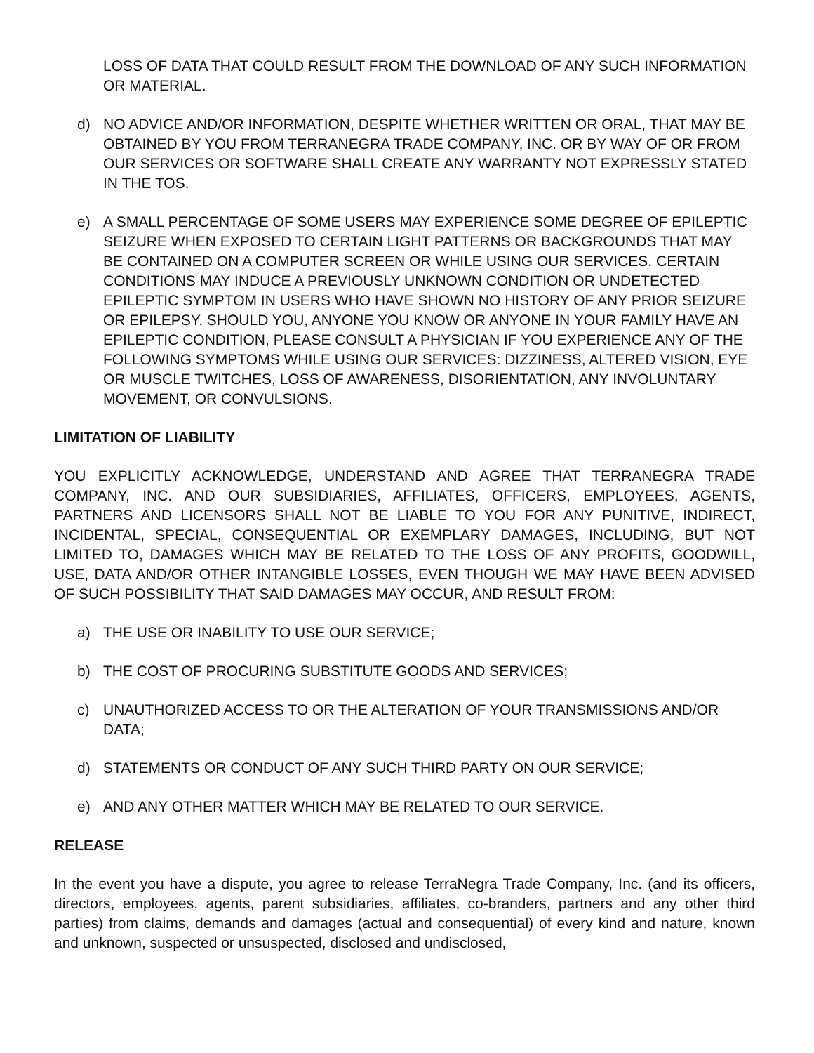LOSS OF DATA THAT COULD RESULT FROM THE DOWNLOAD OF ANY SUCH INFORMATION OR MATERIAL.
d) NO ADVICE AND/OR INFORMATION, DESPITE WHETHER WRITTEN OR ORAL, THAT MAY BE OBTAINED BY YOU FROM TERRANEGRA TRADE COMPANY, INC. OR BY WAY OF OR FROM OUR SERVICES OR SOFTWARE SHALL CREATE ANY WARRANTY NOT EXPRESSLY STATED IN THE TOS.
e) A SMALL PERCENTAGE OF SOME USERS MAY EXPERIENCE SOME DEGREE OF EPILEPTIC SEIZURE WHEN EXPOSED TO CERTAIN LIGHT PATTERNS OR BACKGROUNDS THAT MAY BE CONTAINED ON A COMPUTER SCREEN OR WHILE USING OUR SERVICES. CERTAIN CONDITIONS MAY INDUCE A PREVIOUSLY UNKNOWN CONDITION OR UNDETECTED EPILEPTIC SYMPTOM IN USERS WHO HAVE SHOWN NO HISTORY OF ANY PRIOR SEIZURE OR EPILEPSY. SHOULD YOU, ANYONE YOU KNOW OR ANYONE IN YOUR FAMILY HAVE AN EPILEPTIC CONDITION, PLEASE CONSULT A PHYSICIAN IF YOU EXPERIENCE ANY OF THE FOLLOWING SYMPTOMS WHILE USING OUR SERVICES: DIZZINESS, ALTERED VISION, EYE OR MUSCLE TWITCHES, LOSS OF AWARENESS, DISORIENTATION, ANY INVOLUNTARY MOVEMENT, OR CONVULSIONS.
LIMITATION OF LIABILITY
YOU EXPLICITLY ACKNOWLEDGE, UNDERSTAND AND AGREE THAT TERRANEGRA TRADE COMPANY, INC. AND OUR SUBSIDIARIES, AFFILIATES, OFFICERS, EMPLOYEES, AGENTS, PARTNERS AND LICENSORS SHALL NOT BE LIABLE TO YOU FOR ANY PUNITIVE, INDIRECT, INCIDENTAL, SPECIAL, CONSEQUENTIAL OR EXEMPLARY DAMAGES, INCLUDING, BUT NOT LIMITED TO, DAMAGES WHICH MAY BE RELATED TO THE LOSS OF ANY PROFITS, GOODWILL, USE, DATA AND/OR OTHER INTANGIBLE LOSSES, EVEN THOUGH WE MAY HAVE BEEN ADVISED OF SUCH POSSIBILITY THAT SAID DAMAGES MAY OCCUR, AND RESULT FROM:
a) THE USE OR INABILITY TO USE OUR SERVICE;
b) THE COST OF PROCURING SUBSTITUTE GOODS AND SERVICES;
c) UNAUTHORIZED ACCESS TO OR THE ALTERATION OF YOUR TRANSMISSIONS AND/OR DATA;
d) STATEMENTS OR CONDUCT OF ANY SUCH THIRD PARTY ON OUR SERVICE;
e) AND ANY OTHER MATTER WHICH MAY BE RELATED TO OUR SERVICE.
RELEASE
In the event you have a dispute, you agree to release TerraNegra Trade Company, Inc. (and its officers, directors, employees, agents, parent subsidiaries, affiliates, co-branders, partners and any other third parties) from claims, demands and damages (actual and consequential) of every kind and nature, known and unknown, suspected or unsuspected, disclosed and undisclosed,